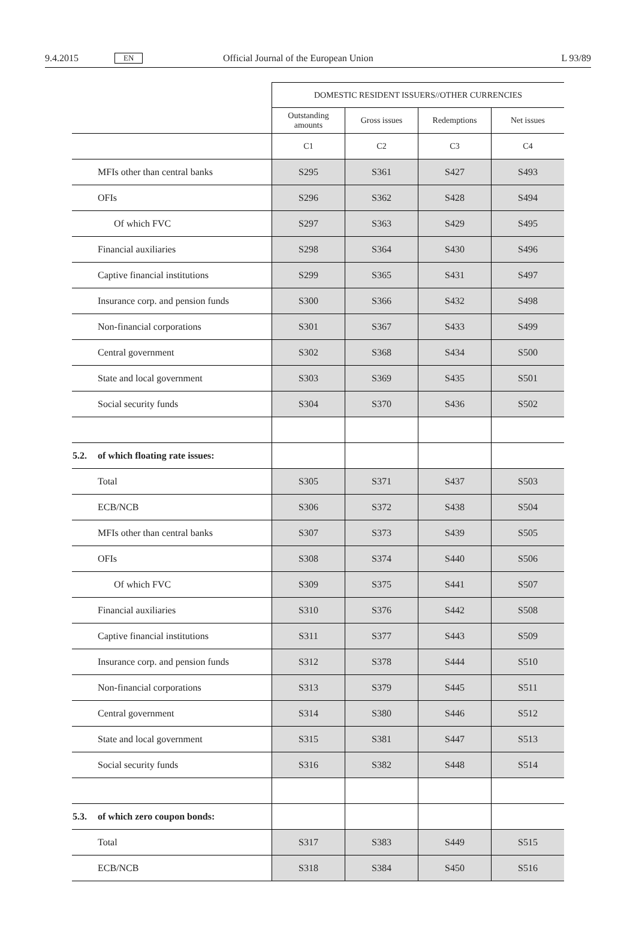9.4.2015 EN Official Journal of the European Union L 93/89
| | | DOMESTIC RESIDENT ISSUERS//OTHER CURRENCIES | | | |
| --- | --- | --- | --- | --- | --- |
| | | Outstanding amounts | Gross issues | Redemptions | Net issues |
| | | C1 | C2 | C3 | C4 |
| | MFIs other than central banks | S295 | S361 | S427 | S493 |
| | OFIs | S296 | S362 | S428 | S494 |
| | Of which FVC | S297 | S363 | S429 | S495 |
| | Financial auxiliaries | S298 | S364 | S430 | S496 |
| | Captive financial institutions | S299 | S365 | S431 | S497 |
| | Insurance corp. and pension funds | S300 | S366 | S432 | S498 |
| | Non-financial corporations | S301 | S367 | S433 | S499 |
| | Central government | S302 | S368 | S434 | S500 |
| | State and local government | S303 | S369 | S435 | S501 |
| | Social security funds | S304 | S370 | S436 | S502 |
| 5.2. | of which floating rate issues: | | | | |
| | Total | S305 | S371 | S437 | S503 |
| | ECB/NCB | S306 | S372 | S438 | S504 |
| | MFIs other than central banks | S307 | S373 | S439 | S505 |
| | OFIs | S308 | S374 | S440 | S506 |
| | Of which FVC | S309 | S375 | S441 | S507 |
| | Financial auxiliaries | S310 | S376 | S442 | S508 |
| | Captive financial institutions | S311 | S377 | S443 | S509 |
| | Insurance corp. and pension funds | S312 | S378 | S444 | S510 |
| | Non-financial corporations | S313 | S379 | S445 | S511 |
| | Central government | S314 | S380 | S446 | S512 |
| | State and local government | S315 | S381 | S447 | S513 |
| | Social security funds | S316 | S382 | S448 | S514 |
| 5.3. | of which zero coupon bonds: | | | | |
| | Total | S317 | S383 | S449 | S515 |
| | ECB/NCB | S318 | S384 | S450 | S516 |